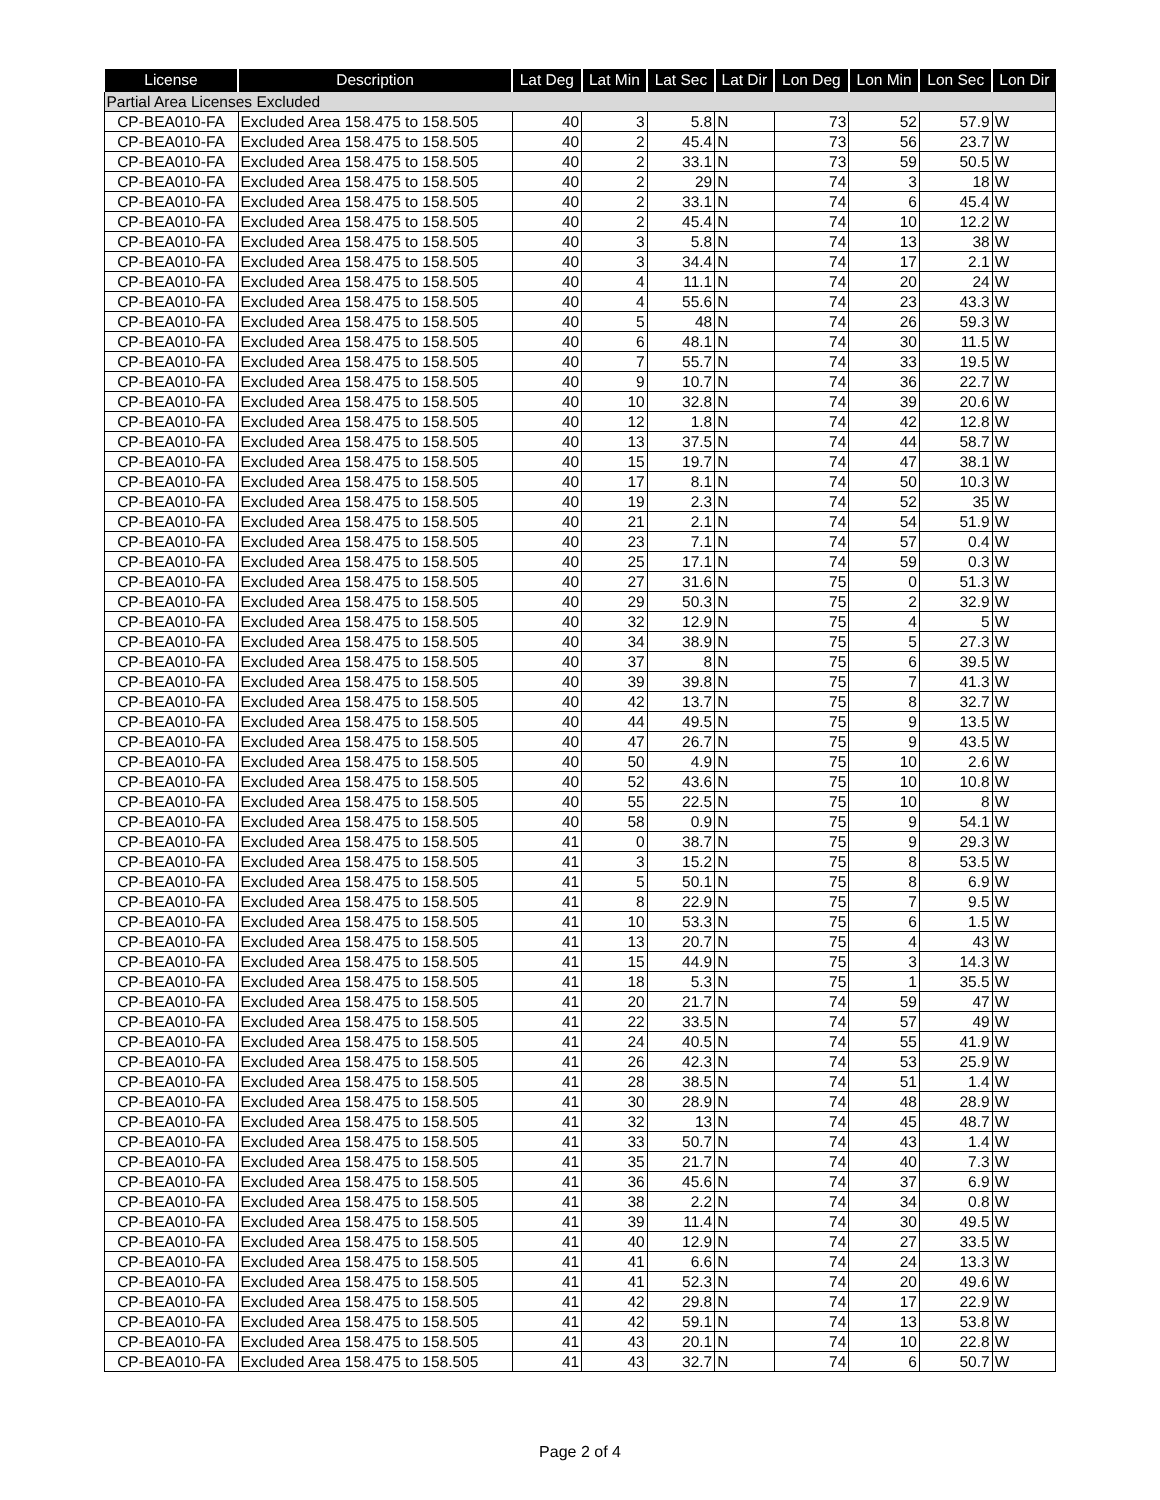| License | Description | Lat Deg | Lat Min | Lat Sec | Lat Dir | Lon Deg | Lon Min | Lon Sec | Lon Dir |
| --- | --- | --- | --- | --- | --- | --- | --- | --- | --- |
| Partial Area Licenses Excluded | | | | | | | | | |
| CP-BEA010-FA | Excluded Area 158.475 to 158.505 | 40 | 3 | 5.8 | N | 73 | 52 | 57.9 | W |
| CP-BEA010-FA | Excluded Area 158.475 to 158.505 | 40 | 2 | 45.4 | N | 73 | 56 | 23.7 | W |
| CP-BEA010-FA | Excluded Area 158.475 to 158.505 | 40 | 2 | 33.1 | N | 73 | 59 | 50.5 | W |
| CP-BEA010-FA | Excluded Area 158.475 to 158.505 | 40 | 2 | 29 | N | 74 | 3 | 18 | W |
| CP-BEA010-FA | Excluded Area 158.475 to 158.505 | 40 | 2 | 33.1 | N | 74 | 6 | 45.4 | W |
| CP-BEA010-FA | Excluded Area 158.475 to 158.505 | 40 | 2 | 45.4 | N | 74 | 10 | 12.2 | W |
| CP-BEA010-FA | Excluded Area 158.475 to 158.505 | 40 | 3 | 5.8 | N | 74 | 13 | 38 | W |
| CP-BEA010-FA | Excluded Area 158.475 to 158.505 | 40 | 3 | 34.4 | N | 74 | 17 | 2.1 | W |
| CP-BEA010-FA | Excluded Area 158.475 to 158.505 | 40 | 4 | 11.1 | N | 74 | 20 | 24 | W |
| CP-BEA010-FA | Excluded Area 158.475 to 158.505 | 40 | 4 | 55.6 | N | 74 | 23 | 43.3 | W |
| CP-BEA010-FA | Excluded Area 158.475 to 158.505 | 40 | 5 | 48 | N | 74 | 26 | 59.3 | W |
| CP-BEA010-FA | Excluded Area 158.475 to 158.505 | 40 | 6 | 48.1 | N | 74 | 30 | 11.5 | W |
| CP-BEA010-FA | Excluded Area 158.475 to 158.505 | 40 | 7 | 55.7 | N | 74 | 33 | 19.5 | W |
| CP-BEA010-FA | Excluded Area 158.475 to 158.505 | 40 | 9 | 10.7 | N | 74 | 36 | 22.7 | W |
| CP-BEA010-FA | Excluded Area 158.475 to 158.505 | 40 | 10 | 32.8 | N | 74 | 39 | 20.6 | W |
| CP-BEA010-FA | Excluded Area 158.475 to 158.505 | 40 | 12 | 1.8 | N | 74 | 42 | 12.8 | W |
| CP-BEA010-FA | Excluded Area 158.475 to 158.505 | 40 | 13 | 37.5 | N | 74 | 44 | 58.7 | W |
| CP-BEA010-FA | Excluded Area 158.475 to 158.505 | 40 | 15 | 19.7 | N | 74 | 47 | 38.1 | W |
| CP-BEA010-FA | Excluded Area 158.475 to 158.505 | 40 | 17 | 8.1 | N | 74 | 50 | 10.3 | W |
| CP-BEA010-FA | Excluded Area 158.475 to 158.505 | 40 | 19 | 2.3 | N | 74 | 52 | 35 | W |
| CP-BEA010-FA | Excluded Area 158.475 to 158.505 | 40 | 21 | 2.1 | N | 74 | 54 | 51.9 | W |
| CP-BEA010-FA | Excluded Area 158.475 to 158.505 | 40 | 23 | 7.1 | N | 74 | 57 | 0.4 | W |
| CP-BEA010-FA | Excluded Area 158.475 to 158.505 | 40 | 25 | 17.1 | N | 74 | 59 | 0.3 | W |
| CP-BEA010-FA | Excluded Area 158.475 to 158.505 | 40 | 27 | 31.6 | N | 75 | 0 | 51.3 | W |
| CP-BEA010-FA | Excluded Area 158.475 to 158.505 | 40 | 29 | 50.3 | N | 75 | 2 | 32.9 | W |
| CP-BEA010-FA | Excluded Area 158.475 to 158.505 | 40 | 32 | 12.9 | N | 75 | 4 | 5 | W |
| CP-BEA010-FA | Excluded Area 158.475 to 158.505 | 40 | 34 | 38.9 | N | 75 | 5 | 27.3 | W |
| CP-BEA010-FA | Excluded Area 158.475 to 158.505 | 40 | 37 | 8 | N | 75 | 6 | 39.5 | W |
| CP-BEA010-FA | Excluded Area 158.475 to 158.505 | 40 | 39 | 39.8 | N | 75 | 7 | 41.3 | W |
| CP-BEA010-FA | Excluded Area 158.475 to 158.505 | 40 | 42 | 13.7 | N | 75 | 8 | 32.7 | W |
| CP-BEA010-FA | Excluded Area 158.475 to 158.505 | 40 | 44 | 49.5 | N | 75 | 9 | 13.5 | W |
| CP-BEA010-FA | Excluded Area 158.475 to 158.505 | 40 | 47 | 26.7 | N | 75 | 9 | 43.5 | W |
| CP-BEA010-FA | Excluded Area 158.475 to 158.505 | 40 | 50 | 4.9 | N | 75 | 10 | 2.6 | W |
| CP-BEA010-FA | Excluded Area 158.475 to 158.505 | 40 | 52 | 43.6 | N | 75 | 10 | 10.8 | W |
| CP-BEA010-FA | Excluded Area 158.475 to 158.505 | 40 | 55 | 22.5 | N | 75 | 10 | 8 | W |
| CP-BEA010-FA | Excluded Area 158.475 to 158.505 | 40 | 58 | 0.9 | N | 75 | 9 | 54.1 | W |
| CP-BEA010-FA | Excluded Area 158.475 to 158.505 | 41 | 0 | 38.7 | N | 75 | 9 | 29.3 | W |
| CP-BEA010-FA | Excluded Area 158.475 to 158.505 | 41 | 3 | 15.2 | N | 75 | 8 | 53.5 | W |
| CP-BEA010-FA | Excluded Area 158.475 to 158.505 | 41 | 5 | 50.1 | N | 75 | 8 | 6.9 | W |
| CP-BEA010-FA | Excluded Area 158.475 to 158.505 | 41 | 8 | 22.9 | N | 75 | 7 | 9.5 | W |
| CP-BEA010-FA | Excluded Area 158.475 to 158.505 | 41 | 10 | 53.3 | N | 75 | 6 | 1.5 | W |
| CP-BEA010-FA | Excluded Area 158.475 to 158.505 | 41 | 13 | 20.7 | N | 75 | 4 | 43 | W |
| CP-BEA010-FA | Excluded Area 158.475 to 158.505 | 41 | 15 | 44.9 | N | 75 | 3 | 14.3 | W |
| CP-BEA010-FA | Excluded Area 158.475 to 158.505 | 41 | 18 | 5.3 | N | 75 | 1 | 35.5 | W |
| CP-BEA010-FA | Excluded Area 158.475 to 158.505 | 41 | 20 | 21.7 | N | 74 | 59 | 47 | W |
| CP-BEA010-FA | Excluded Area 158.475 to 158.505 | 41 | 22 | 33.5 | N | 74 | 57 | 49 | W |
| CP-BEA010-FA | Excluded Area 158.475 to 158.505 | 41 | 24 | 40.5 | N | 74 | 55 | 41.9 | W |
| CP-BEA010-FA | Excluded Area 158.475 to 158.505 | 41 | 26 | 42.3 | N | 74 | 53 | 25.9 | W |
| CP-BEA010-FA | Excluded Area 158.475 to 158.505 | 41 | 28 | 38.5 | N | 74 | 51 | 1.4 | W |
| CP-BEA010-FA | Excluded Area 158.475 to 158.505 | 41 | 30 | 28.9 | N | 74 | 48 | 28.9 | W |
| CP-BEA010-FA | Excluded Area 158.475 to 158.505 | 41 | 32 | 13 | N | 74 | 45 | 48.7 | W |
| CP-BEA010-FA | Excluded Area 158.475 to 158.505 | 41 | 33 | 50.7 | N | 74 | 43 | 1.4 | W |
| CP-BEA010-FA | Excluded Area 158.475 to 158.505 | 41 | 35 | 21.7 | N | 74 | 40 | 7.3 | W |
| CP-BEA010-FA | Excluded Area 158.475 to 158.505 | 41 | 36 | 45.6 | N | 74 | 37 | 6.9 | W |
| CP-BEA010-FA | Excluded Area 158.475 to 158.505 | 41 | 38 | 2.2 | N | 74 | 34 | 0.8 | W |
| CP-BEA010-FA | Excluded Area 158.475 to 158.505 | 41 | 39 | 11.4 | N | 74 | 30 | 49.5 | W |
| CP-BEA010-FA | Excluded Area 158.475 to 158.505 | 41 | 40 | 12.9 | N | 74 | 27 | 33.5 | W |
| CP-BEA010-FA | Excluded Area 158.475 to 158.505 | 41 | 41 | 6.6 | N | 74 | 24 | 13.3 | W |
| CP-BEA010-FA | Excluded Area 158.475 to 158.505 | 41 | 41 | 52.3 | N | 74 | 20 | 49.6 | W |
| CP-BEA010-FA | Excluded Area 158.475 to 158.505 | 41 | 42 | 29.8 | N | 74 | 17 | 22.9 | W |
| CP-BEA010-FA | Excluded Area 158.475 to 158.505 | 41 | 42 | 59.1 | N | 74 | 13 | 53.8 | W |
| CP-BEA010-FA | Excluded Area 158.475 to 158.505 | 41 | 43 | 20.1 | N | 74 | 10 | 22.8 | W |
| CP-BEA010-FA | Excluded Area 158.475 to 158.505 | 41 | 43 | 32.7 | N | 74 | 6 | 50.7 | W |
Page 2 of 4